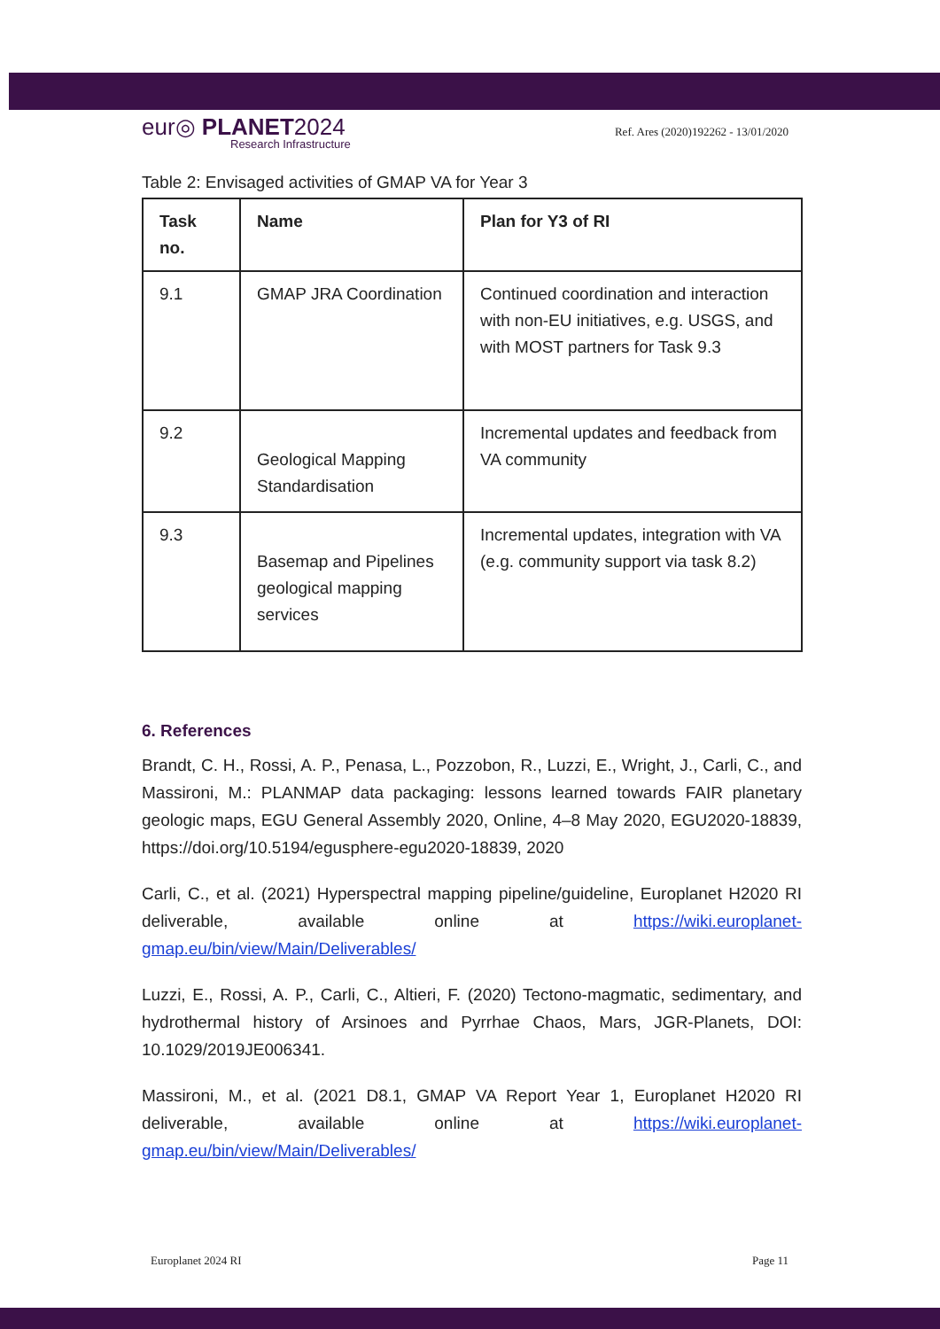eur◎ PLANET2024
Research Infrastructure
Ref. Ares (2020)192262 - 13/01/2020
Table 2: Envisaged activities of GMAP VA for Year 3
| Task no. | Name | Plan for Y3 of RI |
| --- | --- | --- |
| 9.1 | GMAP JRA Coordination | Continued coordination and interaction with non-EU initiatives, e.g. USGS, and with MOST partners for Task 9.3 |
| 9.2 | Geological Mapping Standardisation | Incremental updates and feedback from VA community |
| 9.3 | Basemap and Pipelines geological mapping services | Incremental updates, integration with VA (e.g. community support via task 8.2) |
6. References
Brandt, C. H., Rossi, A. P., Penasa, L., Pozzobon, R., Luzzi, E., Wright, J., Carli, C., and Massironi, M.: PLANMAP data packaging: lessons learned towards FAIR planetary geologic maps, EGU General Assembly 2020, Online, 4–8 May 2020, EGU2020-18839, https://doi.org/10.5194/egusphere-egu2020-18839, 2020
Carli, C., et al. (2021) Hyperspectral mapping pipeline/guideline, Europlanet H2020 RI deliverable, available online at https://wiki.europlanet-gmap.eu/bin/view/Main/Deliverables/
Luzzi, E., Rossi, A. P., Carli, C., Altieri, F. (2020) Tectono-magmatic, sedimentary, and hydrothermal history of Arsinoes and Pyrrhae Chaos, Mars, JGR-Planets, DOI: 10.1029/2019JE006341.
Massironi, M., et al. (2021 D8.1, GMAP VA Report Year 1, Europlanet H2020 RI deliverable, available online at https://wiki.europlanet-gmap.eu/bin/view/Main/Deliverables/
Europlanet 2024 RI Page 11